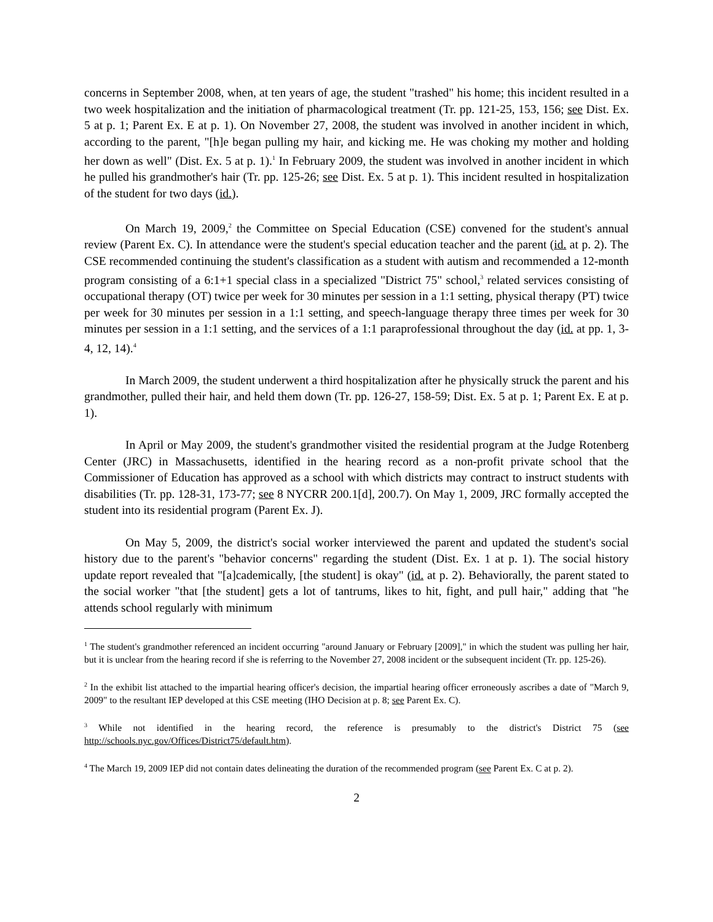concerns in September 2008, when, at ten years of age, the student "trashed" his home; this incident resulted in a two week hospitalization and the initiation of pharmacological treatment (Tr. pp. 121-25, 153, 156; see Dist. Ex. 5 at p. 1; Parent Ex. E at p. 1). On November 27, 2008, the student was involved in another incident in which, according to the parent, "[h]e began pulling my hair, and kicking me. He was choking my mother and holding her down as well" (Dist. Ex. 5 at p. 1).<sup>1</sup> In February 2009, the student was involved in another incident in which he pulled his grandmother's hair (Tr. pp. 125-26; see Dist. Ex. 5 at p. 1). This incident resulted in hospitalization of the student for two days (id.).
On March 19, 2009,<sup>2</sup> the Committee on Special Education (CSE) convened for the student's annual review (Parent Ex. C). In attendance were the student's special education teacher and the parent (id. at p. 2). The CSE recommended continuing the student's classification as a student with autism and recommended a 12-month program consisting of a 6:1+1 special class in a specialized "District 75" school,<sup>3</sup> related services consisting of occupational therapy (OT) twice per week for 30 minutes per session in a 1:1 setting, physical therapy (PT) twice per week for 30 minutes per session in a 1:1 setting, and speech-language therapy three times per week for 30 minutes per session in a 1:1 setting, and the services of a 1:1 paraprofessional throughout the day (id. at pp. 1, 3-4, 12, 14).<sup>4</sup>
In March 2009, the student underwent a third hospitalization after he physically struck the parent and his grandmother, pulled their hair, and held them down (Tr. pp. 126-27, 158-59; Dist. Ex. 5 at p. 1; Parent Ex. E at p. 1).
In April or May 2009, the student's grandmother visited the residential program at the Judge Rotenberg Center (JRC) in Massachusetts, identified in the hearing record as a non-profit private school that the Commissioner of Education has approved as a school with which districts may contract to instruct students with disabilities (Tr. pp. 128-31, 173-77; see 8 NYCRR 200.1[d], 200.7). On May 1, 2009, JRC formally accepted the student into its residential program (Parent Ex. J).
On May 5, 2009, the district's social worker interviewed the parent and updated the student's social history due to the parent's "behavior concerns" regarding the student (Dist. Ex. 1 at p. 1). The social history update report revealed that "[a]cademically, [the student] is okay" (id. at p. 2). Behaviorally, the parent stated to the social worker "that [the student] gets a lot of tantrums, likes to hit, fight, and pull hair," adding that "he attends school regularly with minimum
<sup>1</sup> The student's grandmother referenced an incident occurring "around January or February [2009]," in which the student was pulling her hair, but it is unclear from the hearing record if she is referring to the November 27, 2008 incident or the subsequent incident (Tr. pp. 125-26).
<sup>2</sup> In the exhibit list attached to the impartial hearing officer's decision, the impartial hearing officer erroneously ascribes a date of "March 9, 2009" to the resultant IEP developed at this CSE meeting (IHO Decision at p. 8; see Parent Ex. C).
<sup>3</sup> While not identified in the hearing record, the reference is presumably to the district's District 75 (see http://schools.nyc.gov/Offices/District75/default.htm).
<sup>4</sup> The March 19, 2009 IEP did not contain dates delineating the duration of the recommended program (see Parent Ex. C at p. 2).
2